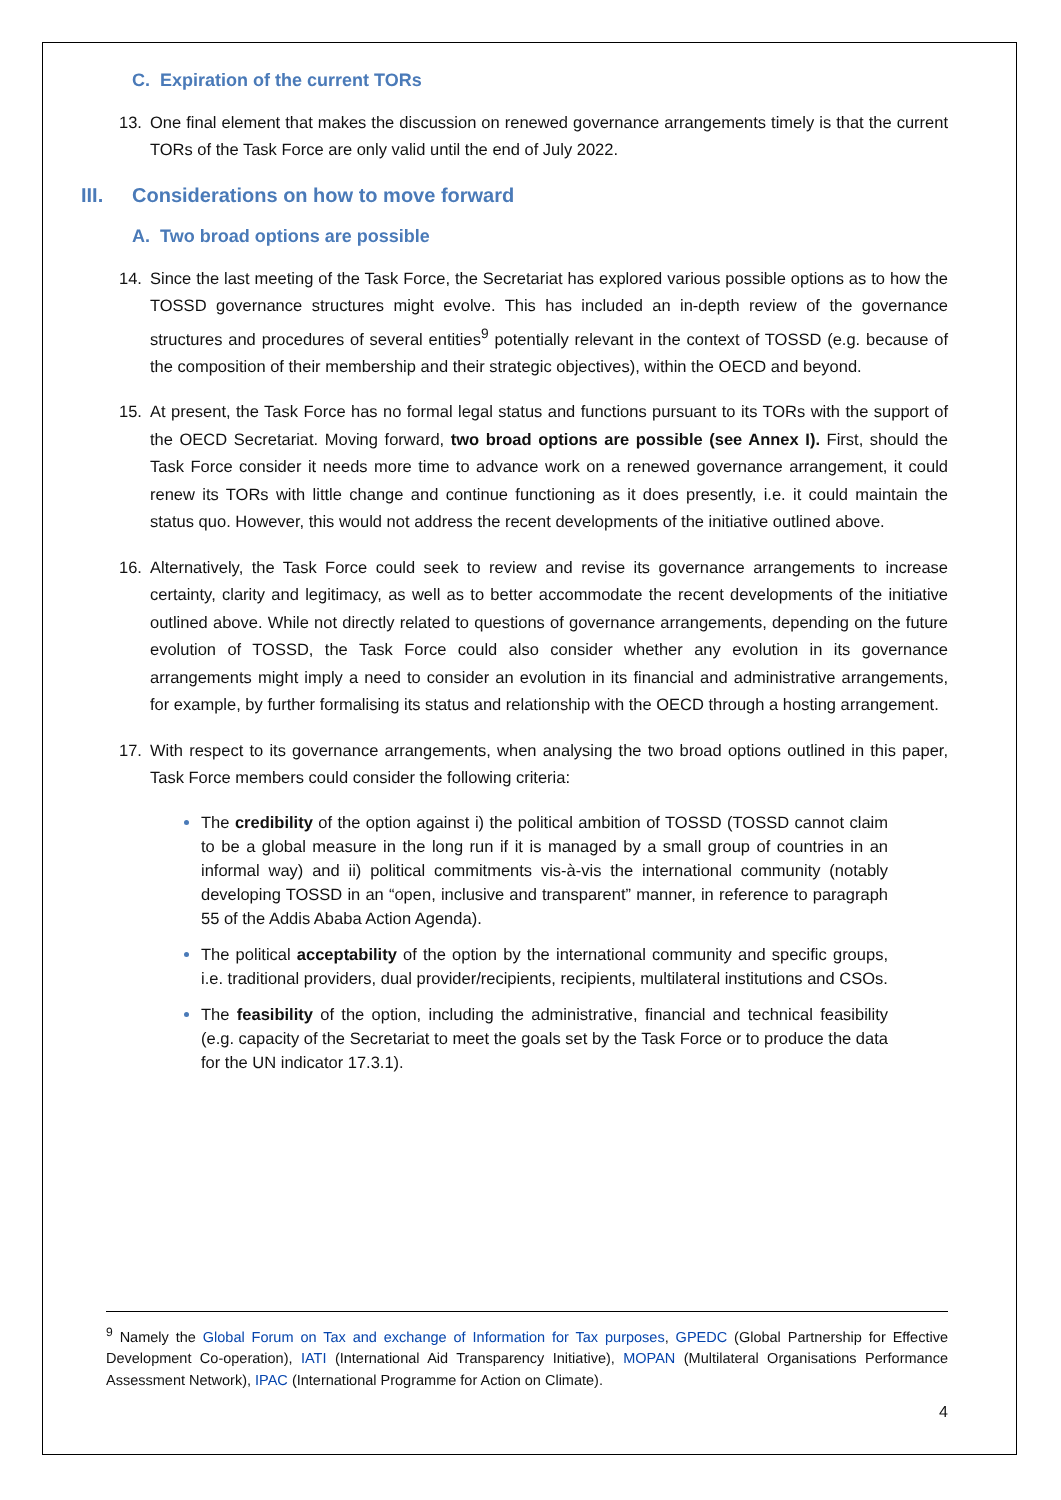C. Expiration of the current TORs
13. One final element that makes the discussion on renewed governance arrangements timely is that the current TORs of the Task Force are only valid until the end of July 2022.
III. Considerations on how to move forward
A. Two broad options are possible
14. Since the last meeting of the Task Force, the Secretariat has explored various possible options as to how the TOSSD governance structures might evolve. This has included an in-depth review of the governance structures and procedures of several entities<sup>9</sup> potentially relevant in the context of TOSSD (e.g. because of the composition of their membership and their strategic objectives), within the OECD and beyond.
15. At present, the Task Force has no formal legal status and functions pursuant to its TORs with the support of the OECD Secretariat. Moving forward, two broad options are possible (see Annex I). First, should the Task Force consider it needs more time to advance work on a renewed governance arrangement, it could renew its TORs with little change and continue functioning as it does presently, i.e. it could maintain the status quo. However, this would not address the recent developments of the initiative outlined above.
16. Alternatively, the Task Force could seek to review and revise its governance arrangements to increase certainty, clarity and legitimacy, as well as to better accommodate the recent developments of the initiative outlined above. While not directly related to questions of governance arrangements, depending on the future evolution of TOSSD, the Task Force could also consider whether any evolution in its governance arrangements might imply a need to consider an evolution in its financial and administrative arrangements, for example, by further formalising its status and relationship with the OECD through a hosting arrangement.
17. With respect to its governance arrangements, when analysing the two broad options outlined in this paper, Task Force members could consider the following criteria:
The credibility of the option against i) the political ambition of TOSSD (TOSSD cannot claim to be a global measure in the long run if it is managed by a small group of countries in an informal way) and ii) political commitments vis-à-vis the international community (notably developing TOSSD in an “open, inclusive and transparent” manner, in reference to paragraph 55 of the Addis Ababa Action Agenda).
The political acceptability of the option by the international community and specific groups, i.e. traditional providers, dual provider/recipients, recipients, multilateral institutions and CSOs.
The feasibility of the option, including the administrative, financial and technical feasibility (e.g. capacity of the Secretariat to meet the goals set by the Task Force or to produce the data for the UN indicator 17.3.1).
<sup>9</sup> Namely the Global Forum on Tax and exchange of Information for Tax purposes, GPEDC (Global Partnership for Effective Development Co-operation), IATI (International Aid Transparency Initiative), MOPAN (Multilateral Organisations Performance Assessment Network), IPAC (International Programme for Action on Climate).
4